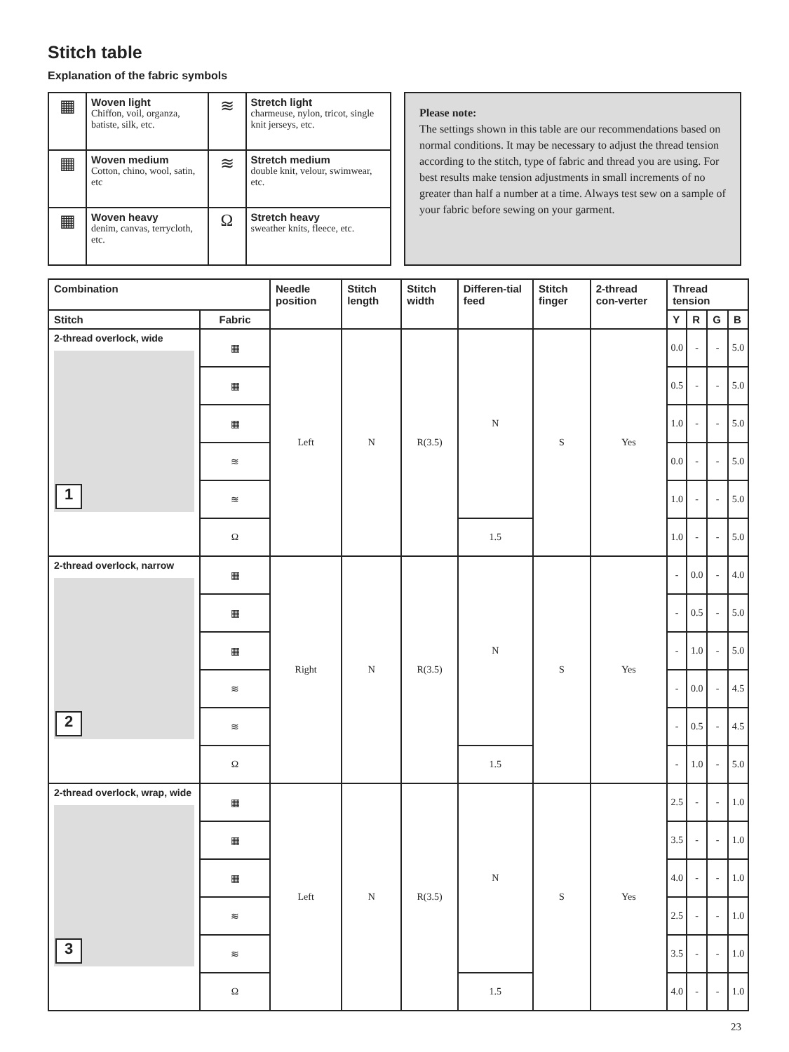Stitch table
Explanation of the fabric symbols
| ▦ | Woven light Chiffon, voil, organza, batiste, silk, etc. | ≋ | Stretch light charmeuse, nylon, tricot, single knit jerseys, etc. |
| ▦ | Woven medium Cotton, chino, wool, satin, etc | ≋ | Stretch medium double knit, velour, swimwear, etc. |
| ▦ | Woven heavy denim, canvas, terrycloth, etc. | Ω | Stretch heavy sweather knits, fleece, etc. |
Please note:
The settings shown in this table are our recommendations based on normal conditions. It may be necessary to adjust the thread tension according to the stitch, type of fabric and thread you are using. For best results make tension adjustments in small increments of no greater than half a number at a time. Always test sew on a sample of your fabric before sewing on your garment.
| Combination | | Needle position | Stitch length | Stitch width | Differen-tial feed | Stitch finger | 2-thread con-verter | Thread tension | | | |
| --- | --- | --- | --- | --- | --- | --- | --- | --- | --- | --- | --- |
| Stitch | Fabric | | | | | | | Y | R | G | B |
| 2-thread overlock, wide 1 | ▦ | Left | N | R(3.5) | N | S | Yes | 0.0 | - | - | 5.0 |
| | ▦ | | | | | | | 0.5 | - | - | 5.0 |
| | ▦ | | | | | | | 1.0 | - | - | 5.0 |
| | ≋ | | | | | | | 0.0 | - | - | 5.0 |
| | ≋ | | | | | | | 1.0 | - | - | 5.0 |
| | Ω | | | | 1.5 | | | 1.0 | - | - | 5.0 |
| 2-thread overlock, narrow 2 | ▦ | Right | N | R(3.5) | N | S | Yes | - | 0.0 | - | 4.0 |
| | ▦ | | | | | | | - | 0.5 | - | 5.0 |
| | ▦ | | | | | | | - | 1.0 | - | 5.0 |
| | ≋ | | | | | | | - | 0.0 | - | 4.5 |
| | ≋ | | | | | | | - | 0.5 | - | 4.5 |
| | Ω | | | | 1.5 | | | - | 1.0 | - | 5.0 |
| 2-thread overlock, wrap, wide 3 | ▦ | Left | N | R(3.5) | N | S | Yes | 2.5 | - | - | 1.0 |
| | ▦ | | | | | | | 3.5 | - | - | 1.0 |
| | ▦ | | | | | | | 4.0 | - | - | 1.0 |
| | ≋ | | | | | | | 2.5 | - | - | 1.0 |
| | ≋ | | | | | | | 3.5 | - | - | 1.0 |
| | Ω | | | | 1.5 | | | 4.0 | - | - | 1.0 |
23